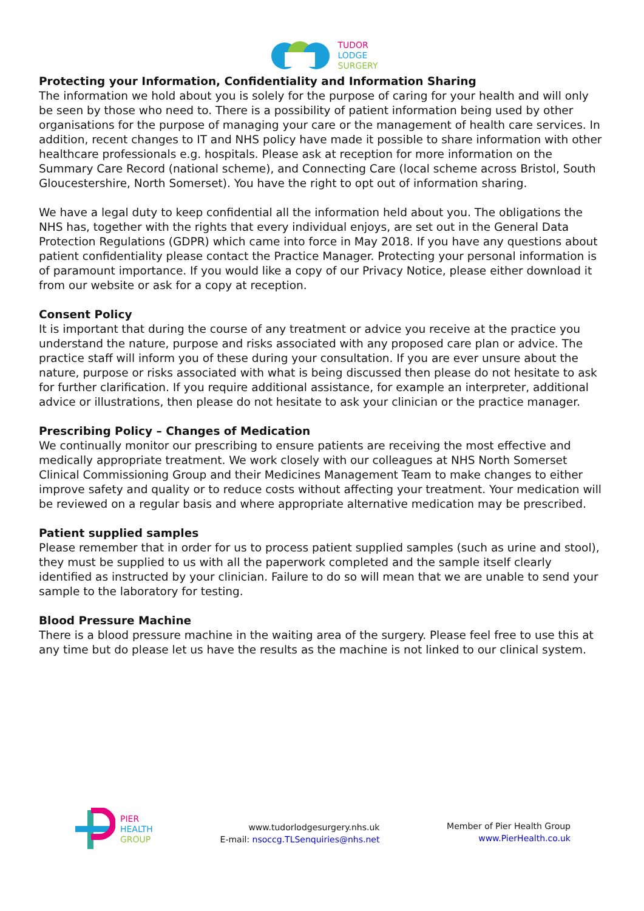TUDOR
LODGE
SURGERY
Protecting your Information, Confidentiality and Information Sharing
The information we hold about you is solely for the purpose of caring for your health and will only be seen by those who need to. There is a possibility of patient information being used by other organisations for the purpose of managing your care or the management of health care services. In addition, recent changes to IT and NHS policy have made it possible to share information with other healthcare professionals e.g. hospitals. Please ask at reception for more information on the Summary Care Record (national scheme), and Connecting Care (local scheme across Bristol, South Gloucestershire, North Somerset). You have the right to opt out of information sharing.
We have a legal duty to keep confidential all the information held about you. The obligations the NHS has, together with the rights that every individual enjoys, are set out in the General Data Protection Regulations (GDPR) which came into force in May 2018. If you have any questions about patient confidentiality please contact the Practice Manager. Protecting your personal information is of paramount importance. If you would like a copy of our Privacy Notice, please either download it from our website or ask for a copy at reception.
Consent Policy
It is important that during the course of any treatment or advice you receive at the practice you understand the nature, purpose and risks associated with any proposed care plan or advice. The practice staff will inform you of these during your consultation. If you are ever unsure about the nature, purpose or risks associated with what is being discussed then please do not hesitate to ask for further clarification. If you require additional assistance, for example an interpreter, additional advice or illustrations, then please do not hesitate to ask your clinician or the practice manager.
Prescribing Policy – Changes of Medication
We continually monitor our prescribing to ensure patients are receiving the most effective and medically appropriate treatment. We work closely with our colleagues at NHS North Somerset Clinical Commissioning Group and their Medicines Management Team to make changes to either improve safety and quality or to reduce costs without affecting your treatment. Your medication will be reviewed on a regular basis and where appropriate alternative medication may be prescribed.
Patient supplied samples
Please remember that in order for us to process patient supplied samples (such as urine and stool), they must be supplied to us with all the paperwork completed and the sample itself clearly identified as instructed by your clinician. Failure to do so will mean that we are unable to send your sample to the laboratory for testing.
Blood Pressure Machine
There is a blood pressure machine in the waiting area of the surgery. Please feel free to use this at any time but do please let us have the results as the machine is not linked to our clinical system.
PIER
HEALTH
GROUP
www.tudorlodgesurgery.nhs.uk
E-mail: nsoccg.TLSenquiries@nhs.net
Member of Pier Health Group
www.PierHealth.co.uk